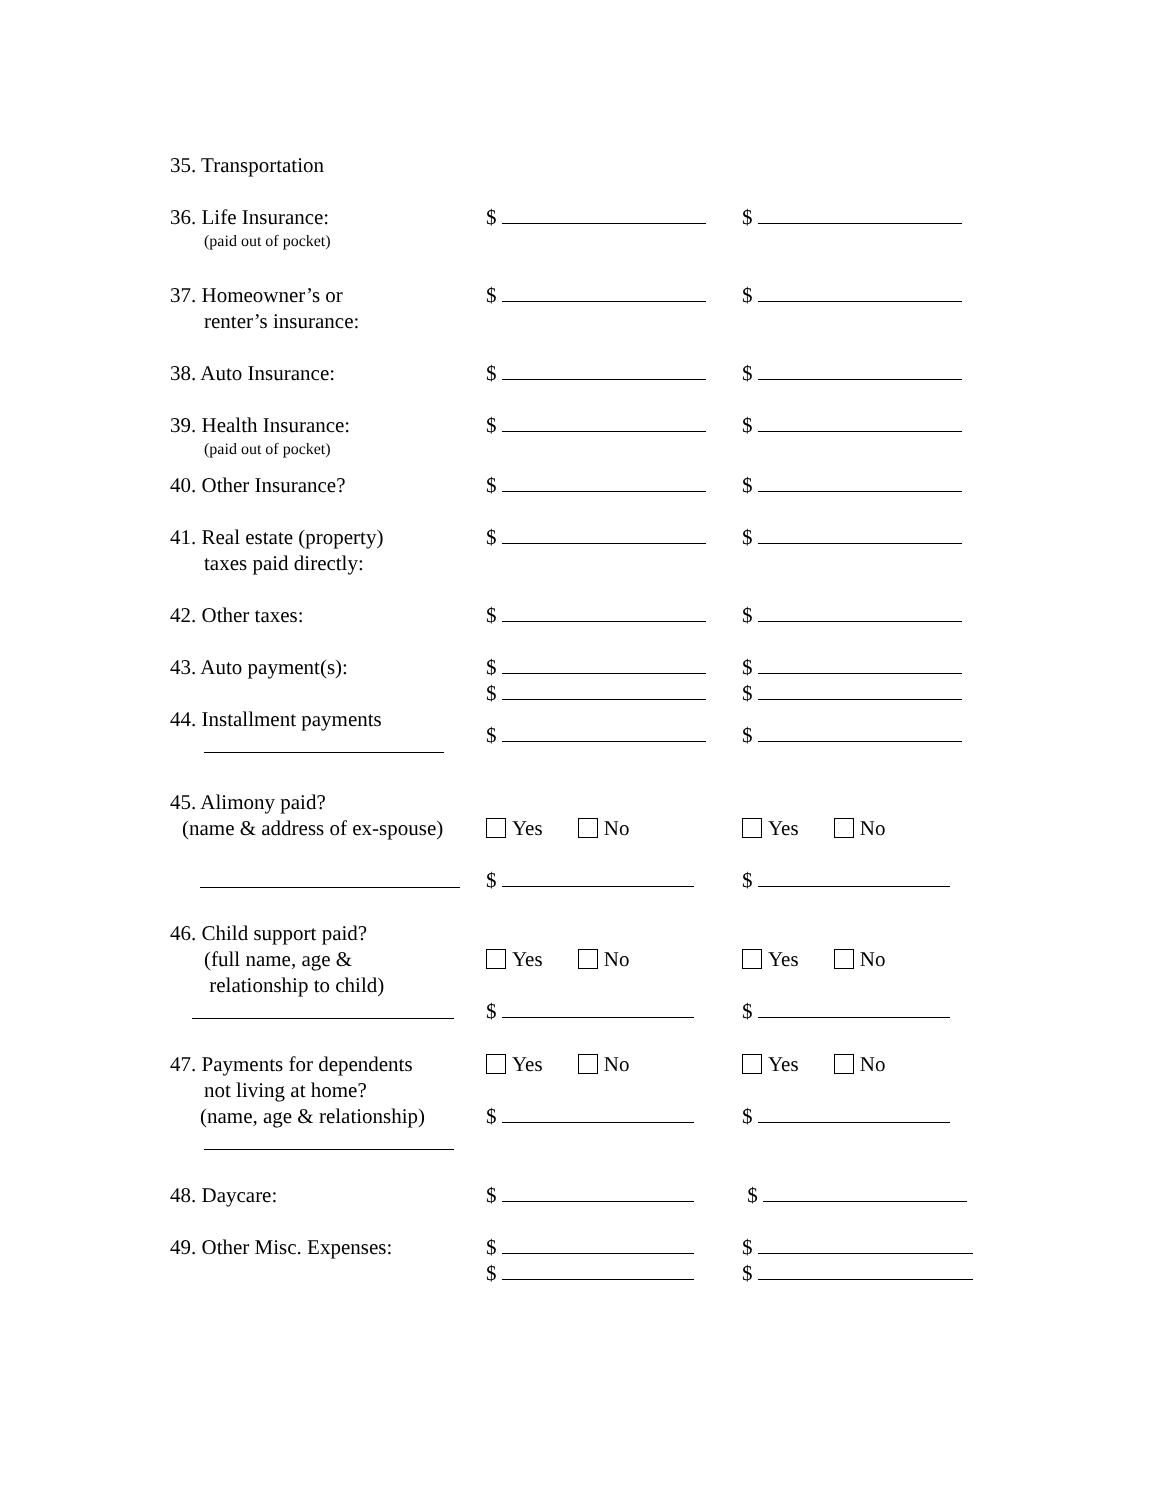35. Transportation
36. Life Insurance:
(paid out of pocket)
$ $
37. Homeowner’s or
renter’s insurance:
$ $
38. Auto Insurance: $ $
39. Health Insurance:
(paid out of pocket)
$ $
40. Other Insurance? $ $
41. Real estate (property)
taxes paid directly:
$ $
42. Other taxes: $ $
43. Auto payment(s): $
$
$
$
44. Installment payments
$ $
45. Alimony paid?
(name & address of ex-spouse)
Yes No Yes No
$ $
46. Child support paid?
(full name, age &
relationship to child)
Yes No
$
Yes No
$
47. Payments for dependents
not living at home?
(name, age & relationship)
Yes No
$
Yes No
$
48. Daycare: $ $
49. Other Misc. Expenses: $
$
$
$